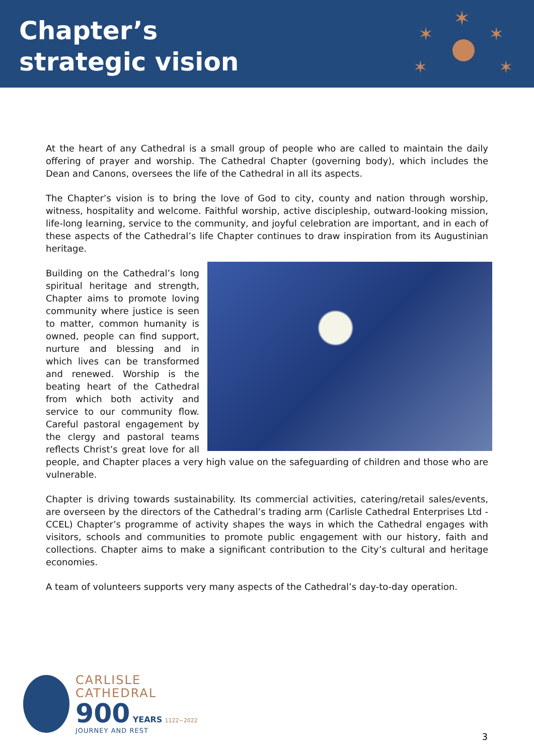Chapter’s
strategic vision
✶
✶
✶
✶
✶
At the heart of any Cathedral is a small group of people who are called to maintain the daily offering of prayer and worship. The Cathedral Chapter (governing body), which includes the Dean and Canons, oversees the life of the Cathedral in all its aspects.
The Chapter’s vision is to bring the love of God to city, county and nation through worship, witness, hospitality and welcome. Faithful worship, active discipleship, outward-looking mission, life-long learning, service to the community, and joyful celebration are important, and in each of these aspects of the Cathedral’s life Chapter continues to draw inspiration from its Augustinian heritage.
Building on the Cathedral’s long spiritual heritage and strength, Chapter aims to promote loving community where justice is seen to matter, common humanity is owned, people can find support, nurture and blessing and in which lives can be transformed and renewed. Worship is the beating heart of the Cathedral from which both activity and service to our community flow. Careful pastoral engagement by the clergy and pastoral teams reflects Christ’s great love for all people, and Chapter places a very high value on the safeguarding of children and those who are vulnerable.
Chapter is driving towards sustainability. Its commercial activities, catering/retail sales/events, are overseen by the directors of the Cathedral’s trading arm (Carlisle Cathedral Enterprises Ltd - CCEL) Chapter’s programme of activity shapes the ways in which the Cathedral engages with visitors, schools and communities to promote public engagement with our history, faith and collections. Chapter aims to make a significant contribution to the City’s cultural and heritage economies.
A team of volunteers supports very many aspects of the Cathedral’s day-to-day operation.
CARLISLE
CATHEDRAL
900 YEARS 1122~2022
JOURNEY AND REST
3